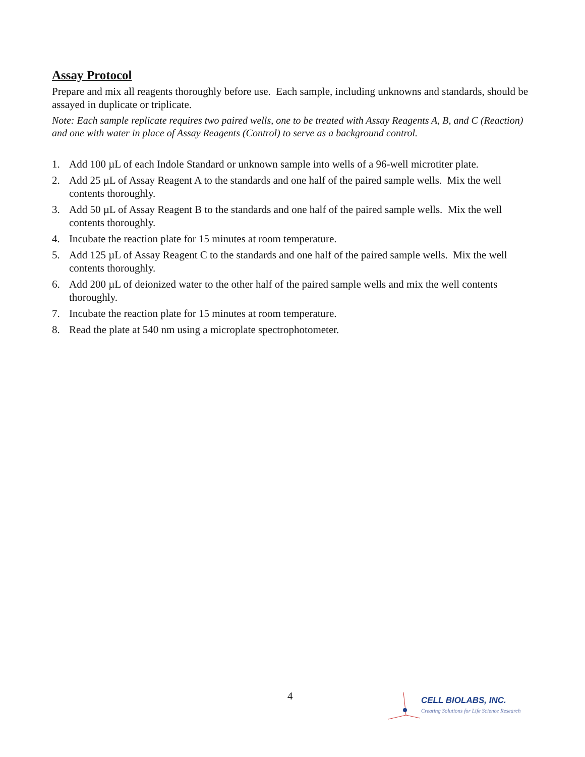Assay Protocol
Prepare and mix all reagents thoroughly before use. Each sample, including unknowns and standards, should be assayed in duplicate or triplicate.
Note: Each sample replicate requires two paired wells, one to be treated with Assay Reagents A, B, and C (Reaction) and one with water in place of Assay Reagents (Control) to serve as a background control.
1. Add 100 µL of each Indole Standard or unknown sample into wells of a 96-well microtiter plate.
2. Add 25 µL of Assay Reagent A to the standards and one half of the paired sample wells. Mix the well contents thoroughly.
3. Add 50 µL of Assay Reagent B to the standards and one half of the paired sample wells. Mix the well contents thoroughly.
4. Incubate the reaction plate for 15 minutes at room temperature.
5. Add 125 µL of Assay Reagent C to the standards and one half of the paired sample wells. Mix the well contents thoroughly.
6. Add 200 µL of deionized water to the other half of the paired sample wells and mix the well contents thoroughly.
7. Incubate the reaction plate for 15 minutes at room temperature.
8. Read the plate at 540 nm using a microplate spectrophotometer.
4
CELL BIOLABS, INC.
Creating Solutions for Life Science Research